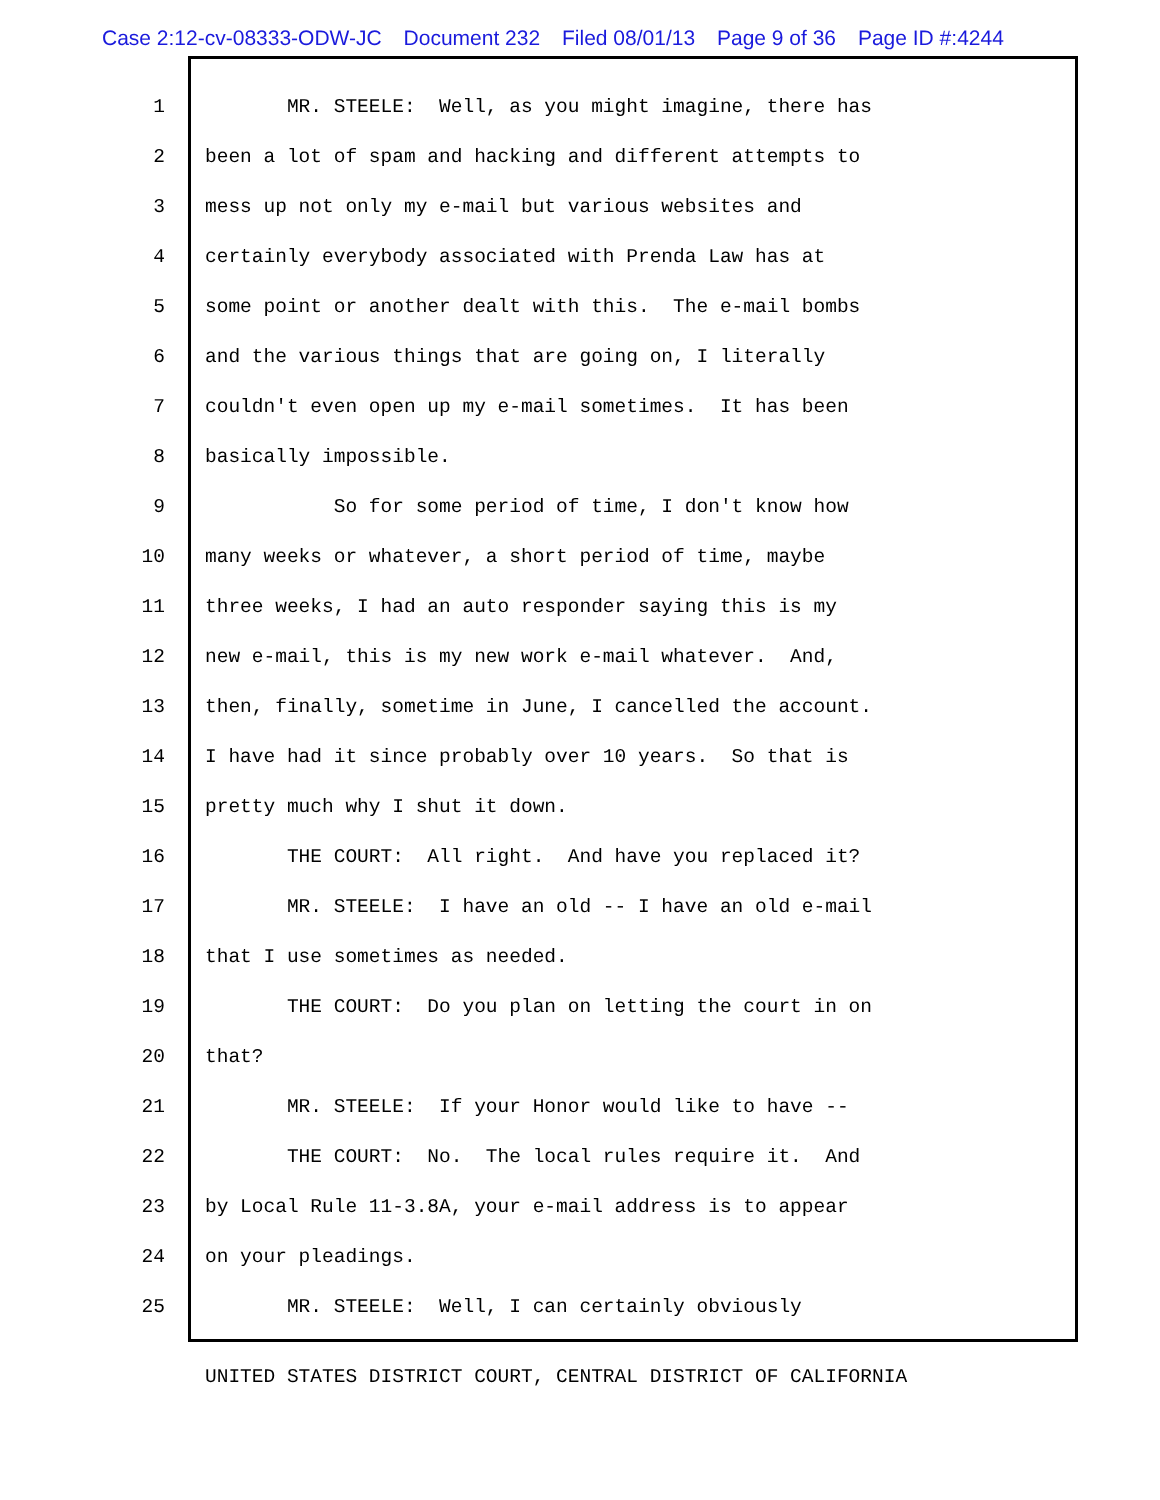Case 2:12-cv-08333-ODW-JC Document 232 Filed 08/01/13 Page 9 of 36 Page ID #:4244
1 MR. STEELE: Well, as you might imagine, there has
2 been a lot of spam and hacking and different attempts to
3 mess up not only my e-mail but various websites and
4 certainly everybody associated with Prenda Law has at
5 some point or another dealt with this. The e-mail bombs
6 and the various things that are going on, I literally
7 couldn't even open up my e-mail sometimes. It has been
8 basically impossible.
9 So for some period of time, I don't know how
10 many weeks or whatever, a short period of time, maybe
11 three weeks, I had an auto responder saying this is my
12 new e-mail, this is my new work e-mail whatever. And,
13 then, finally, sometime in June, I cancelled the account.
14 I have had it since probably over 10 years. So that is
15 pretty much why I shut it down.
16 THE COURT: All right. And have you replaced it?
17 MR. STEELE: I have an old -- I have an old e-mail
18 that I use sometimes as needed.
19 THE COURT: Do you plan on letting the court in on
20 that?
21 MR. STEELE: If your Honor would like to have --
22 THE COURT: No. The local rules require it. And
23 by Local Rule 11-3.8A, your e-mail address is to appear
24 on your pleadings.
25 MR. STEELE: Well, I can certainly obviously
UNITED STATES DISTRICT COURT, CENTRAL DISTRICT OF CALIFORNIA